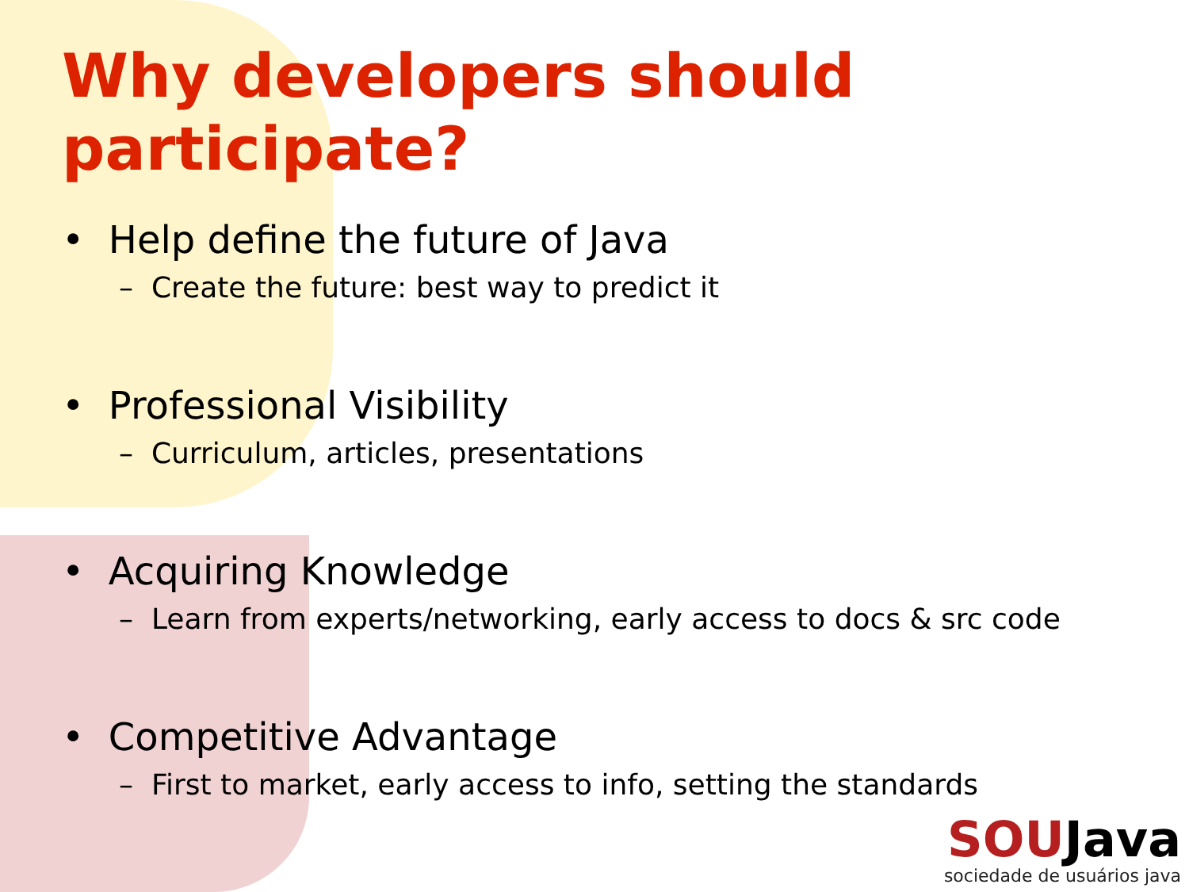Why developers should participate?
• Help define the future of Java
– Create the future: best way to predict it
• Professional Visibility
– Curriculum, articles, presentations
• Acquiring Knowledge
– Learn from experts/networking, early access to docs & src code
• Competitive Advantage
– First to market, early access to info, setting the standards
SOUJava
sociedade de usuários java